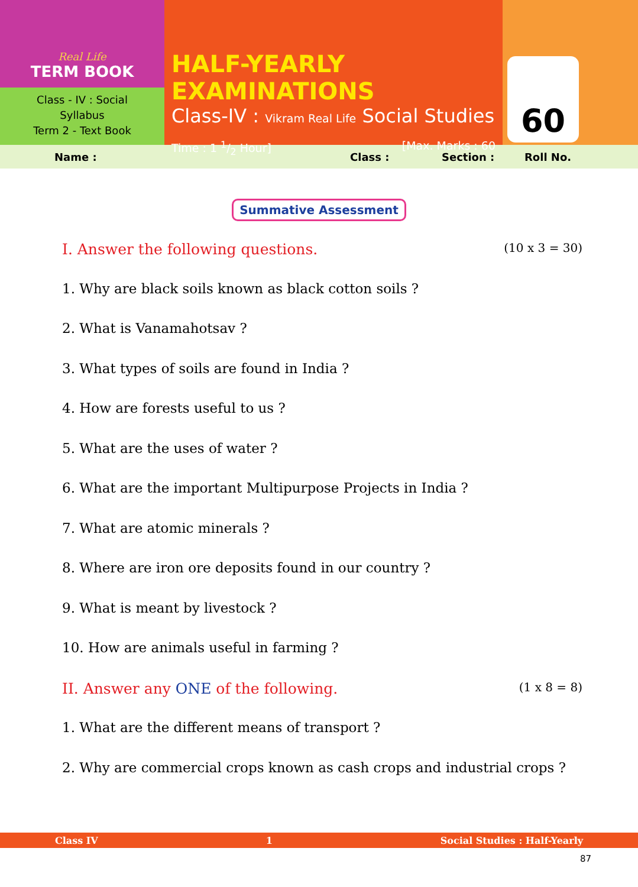Real Life
TERM BOOK
Class - IV : Social
Syllabus
Term 2 - Text Book
HALF-YEARLY EXAMINATIONS
Class-IV : Vikram Real Life Social Studies
Time : 1 1/2 Hour] [Max. Marks : 60
60
Name : Class : Section : Roll No.
Summative Assessment
I. Answer the following questions. (10 x 3 = 30)
1. Why are black soils known as black cotton soils ?
2. What is Vanamahotsav ?
3. What types of soils are found in India ?
4. How are forests useful to us ?
5. What are the uses of water ?
6. What are the important Multipurpose Projects in India ?
7. What are atomic minerals ?
8. Where are iron ore deposits found in our country ?
9. What is meant by livestock ?
10. How are animals useful in farming ?
II. Answer any ONE of the following. (1 x 8 = 8)
1. What are the different means of transport ?
2. Why are commercial crops known as cash crops and industrial crops ?
Class IV 1 Social Studies : Half-Yearly
87